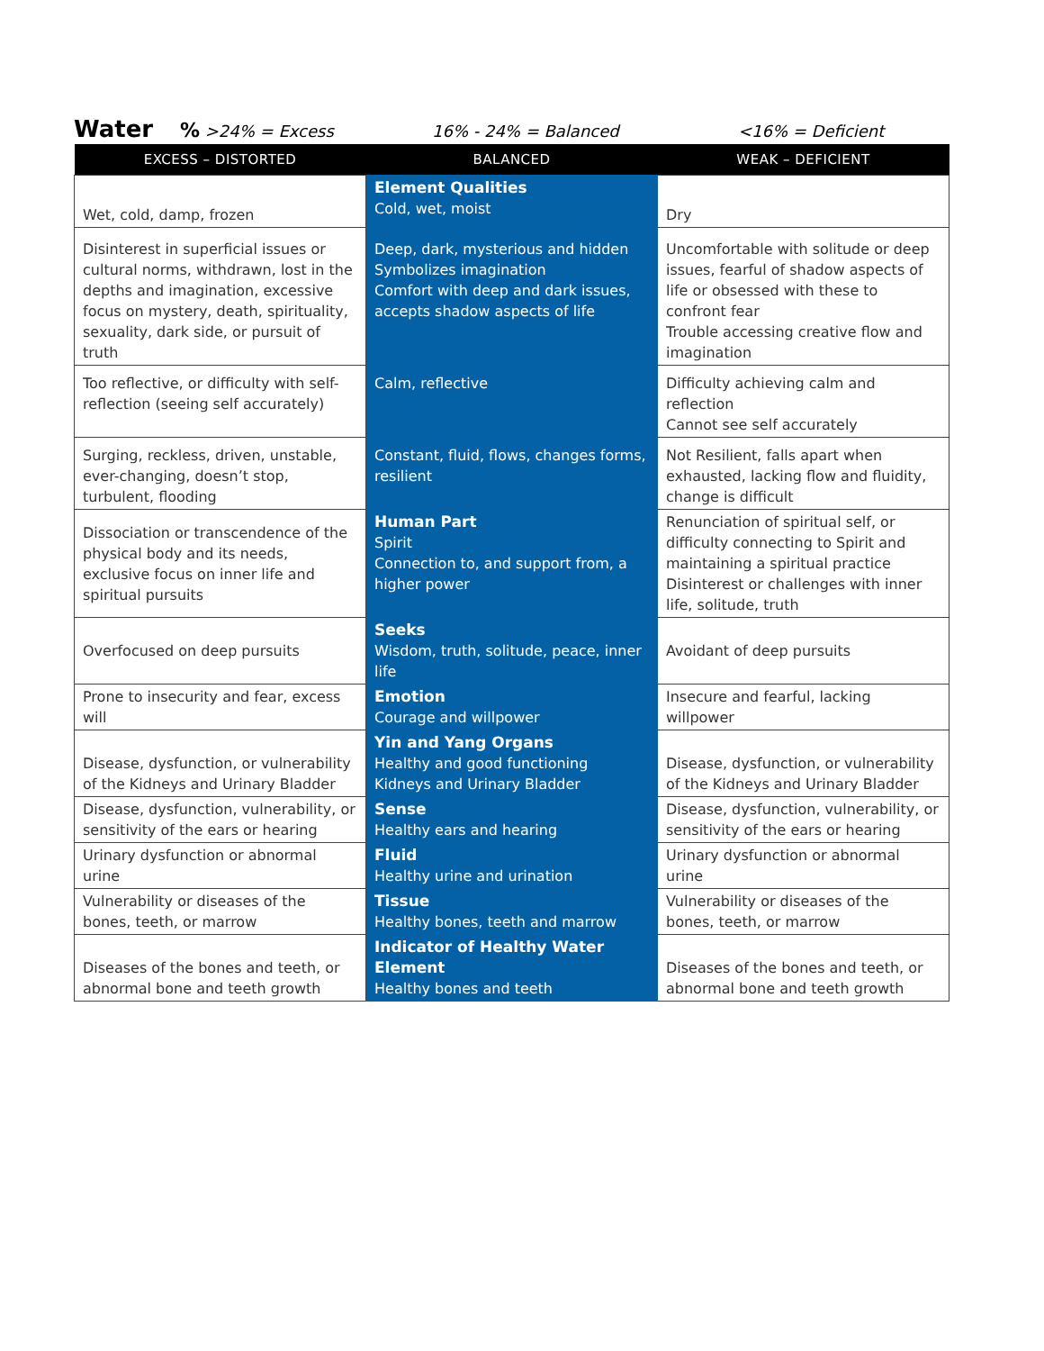Water% >24% = Excess 16% - 24% = Balanced <16% = Deficient
| EXCESS – DISTORTED | BALANCED | WEAK – DEFICIENT |
| --- | --- | --- |
| Wet, cold, damp, frozen | Element Qualities Cold, wet, moist | Dry |
| Disinterest in superficial issues or cultural norms, withdrawn, lost in the depths and imagination, excessive focus on mystery, death, spirituality, sexuality, dark side, or pursuit of truth | Deep, dark, mysterious and hidden Symbolizes imagination Comfort with deep and dark issues, accepts shadow aspects of life | Uncomfortable with solitude or deep issues, fearful of shadow aspects of life or obsessed with these to confront fear Trouble accessing creative flow and imagination |
| Too reflective, or difficulty with self-reflection (seeing self accurately) | Calm, reflective | Difficulty achieving calm and reflection Cannot see self accurately |
| Surging, reckless, driven, unstable, ever-changing, doesn’t stop, turbulent, flooding | Constant, fluid, flows, changes forms, resilient | Not Resilient, falls apart when exhausted, lacking flow and fluidity, change is difficult |
| Dissociation or transcendence of the physical body and its needs, exclusive focus on inner life and spiritual pursuits | Human Part Spirit Connection to, and support from, a higher power | Renunciation of spiritual self, or difficulty connecting to Spirit and maintaining a spiritual practice Disinterest or challenges with inner life, solitude, truth |
| Overfocused on deep pursuits | Seeks Wisdom, truth, solitude, peace, inner life | Avoidant of deep pursuits |
| Prone to insecurity and fear, excess will | Emotion Courage and willpower | Insecure and fearful, lacking willpower |
| Disease, dysfunction, or vulnerability of the Kidneys and Urinary Bladder | Yin and Yang Organs Healthy and good functioning Kidneys and Urinary Bladder | Disease, dysfunction, or vulnerability of the Kidneys and Urinary Bladder |
| Disease, dysfunction, vulnerability, or sensitivity of the ears or hearing | Sense Healthy ears and hearing | Disease, dysfunction, vulnerability, or sensitivity of the ears or hearing |
| Urinary dysfunction or abnormal urine | Fluid Healthy urine and urination | Urinary dysfunction or abnormal urine |
| Vulnerability or diseases of the bones, teeth, or marrow | Tissue Healthy bones, teeth and marrow | Vulnerability or diseases of the bones, teeth, or marrow |
| Diseases of the bones and teeth, or abnormal bone and teeth growth | Indicator of Healthy Water Element Healthy bones and teeth | Diseases of the bones and teeth, or abnormal bone and teeth growth |